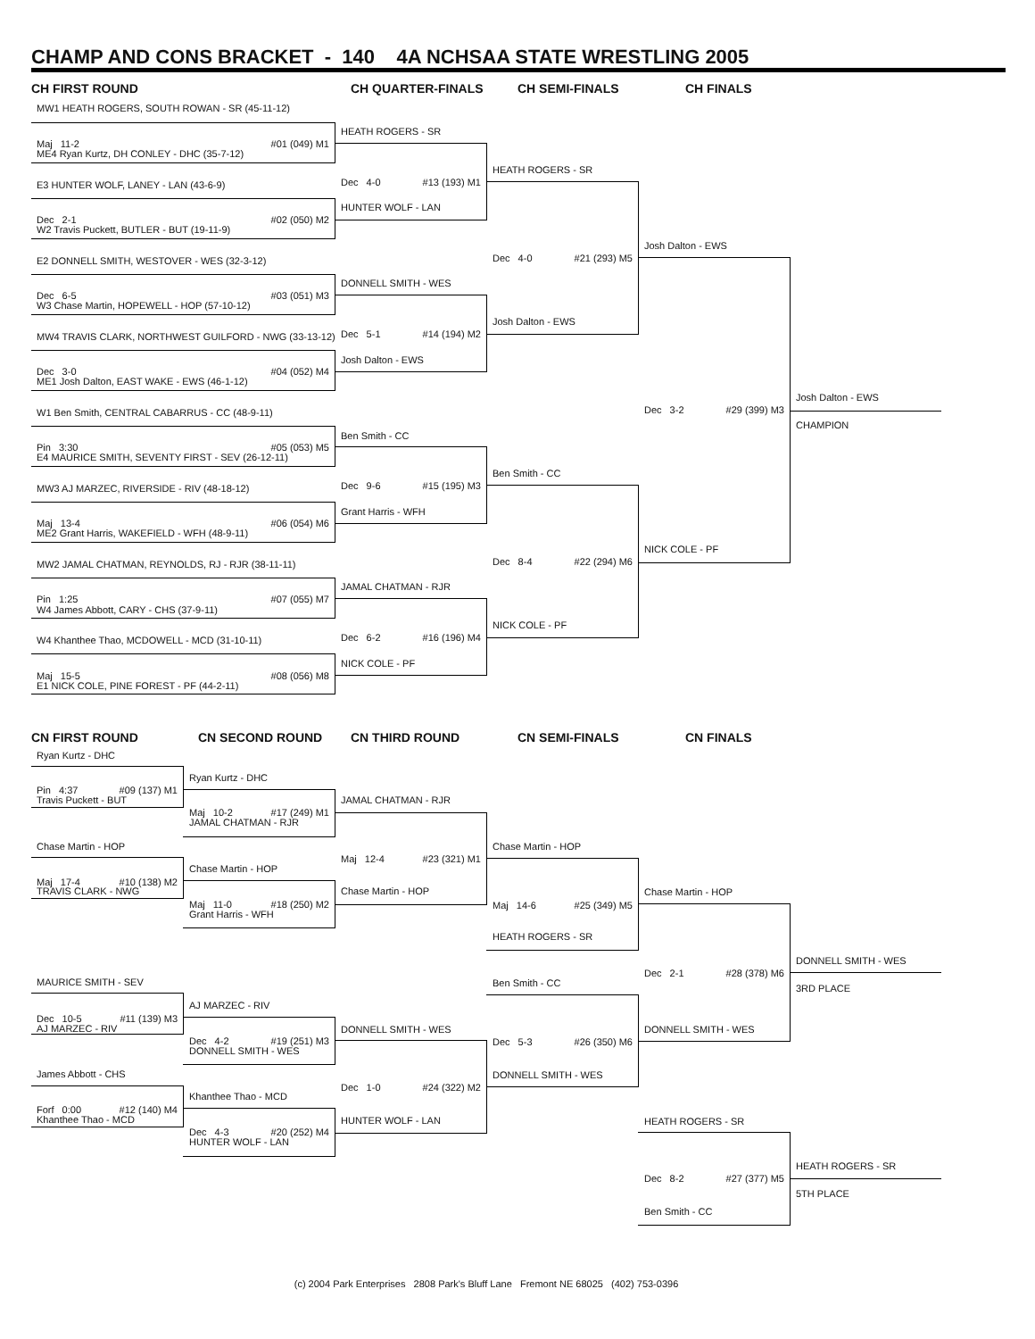CHAMP AND CONS BRACKET - 140 4A NCHSAA STATE WRESTLING 2005
CH FIRST ROUND
CH QUARTER-FINALS
CH SEMI-FINALS
CH FINALS
MW1 HEATH ROGERS, SOUTH ROWAN - SR (45-11-12)
HEATH ROGERS - SR
Maj 11-2 #01 (049) M1
ME4 Ryan Kurtz, DH CONLEY - DHC (35-7-12)
HEATH ROGERS - SR
Dec 4-0 #13 (193) M1
E3 HUNTER WOLF, LANEY - LAN (43-6-9)
HUNTER WOLF - LAN
Dec 2-1 #02 (050) M2
W2 Travis Puckett, BUTLER - BUT (19-11-9)
Josh Dalton - EWS
Dec 4-0 #21 (293) M5
E2 DONNELL SMITH, WESTOVER - WES (32-3-12)
DONNELL SMITH - WES
Dec 6-5 #03 (051) M3
W3 Chase Martin, HOPEWELL - HOP (57-10-12)
Josh Dalton - EWS
Dec 5-1 #14 (194) M2
MW4 TRAVIS CLARK, NORTHWEST GUILFORD - NWG (33-13-12)
Josh Dalton - EWS
Dec 3-0 #04 (052) M4
ME1 Josh Dalton, EAST WAKE - EWS (46-1-12)
Josh Dalton - EWS
Dec 3-2 #29 (399) M3
W1 Ben Smith, CENTRAL CABARRUS - CC (48-9-11)
CHAMPION
Ben Smith - CC
Pin 3:30 #05 (053) M5
E4 MAURICE SMITH, SEVENTY FIRST - SEV (26-12-11)
Ben Smith - CC
Dec 9-6 #15 (195) M3
MW3 AJ MARZEC, RIVERSIDE - RIV (48-18-12)
Grant Harris - WFH
Maj 13-4 #06 (054) M6
ME2 Grant Harris, WAKEFIELD - WFH (48-9-11)
NICK COLE - PF
Dec 8-4 #22 (294) M6
MW2 JAMAL CHATMAN, REYNOLDS, RJ - RJR (38-11-11)
JAMAL CHATMAN - RJR
Pin 1:25 #07 (055) M7
W4 James Abbott, CARY - CHS (37-9-11)
NICK COLE - PF
Dec 6-2 #16 (196) M4
W4 Khanthee Thao, MCDOWELL - MCD (31-10-11)
NICK COLE - PF
Maj 15-5 #08 (056) M8
E1 NICK COLE, PINE FOREST - PF (44-2-11)
CN FIRST ROUND
CN SECOND ROUND
CN THIRD ROUND
CN SEMI-FINALS
CN FINALS
Ryan Kurtz - DHC
Ryan Kurtz - DHC
Pin 4:37 #09 (137) M1
Travis Puckett - BUT
JAMAL CHATMAN - RJR
Maj 10-2 #17 (249) M1
JAMAL CHATMAN - RJR
Chase Martin - HOP
Chase Martin - HOP
Maj 12-4 #23 (321) M1
Chase Martin - HOP
Maj 17-4 #10 (138) M2
TRAVIS CLARK - NWG
Chase Martin - HOP
Chase Martin - HOP
Maj 11-0 #18 (250) M2
Maj 14-6 #25 (349) M5
Grant Harris - WFH
HEATH ROGERS - SR
DONNELL SMITH - WES
Dec 2-1 #28 (378) M6
MAURICE SMITH - SEV
Ben Smith - CC
3RD PLACE
AJ MARZEC - RIV
Dec 10-5 #11 (139) M3
AJ MARZEC - RIV
DONNELL SMITH - WES
DONNELL SMITH - WES
Dec 4-2 #19 (251) M3
Dec 5-3 #26 (350) M6
DONNELL SMITH - WES
James Abbott - CHS
DONNELL SMITH - WES
Dec 1-0 #24 (322) M2
Khanthee Thao - MCD
Forf 0:00 #12 (140) M4
Khanthee Thao - MCD
HUNTER WOLF - LAN
HEATH ROGERS - SR
Dec 4-3 #20 (252) M4
HUNTER WOLF - LAN
HEATH ROGERS - SR
Dec 8-2 #27 (377) M5
5TH PLACE
Ben Smith - CC
(c) 2004 Park Enterprises 2808 Park's Bluff Lane Fremont NE 68025 (402) 753-0396